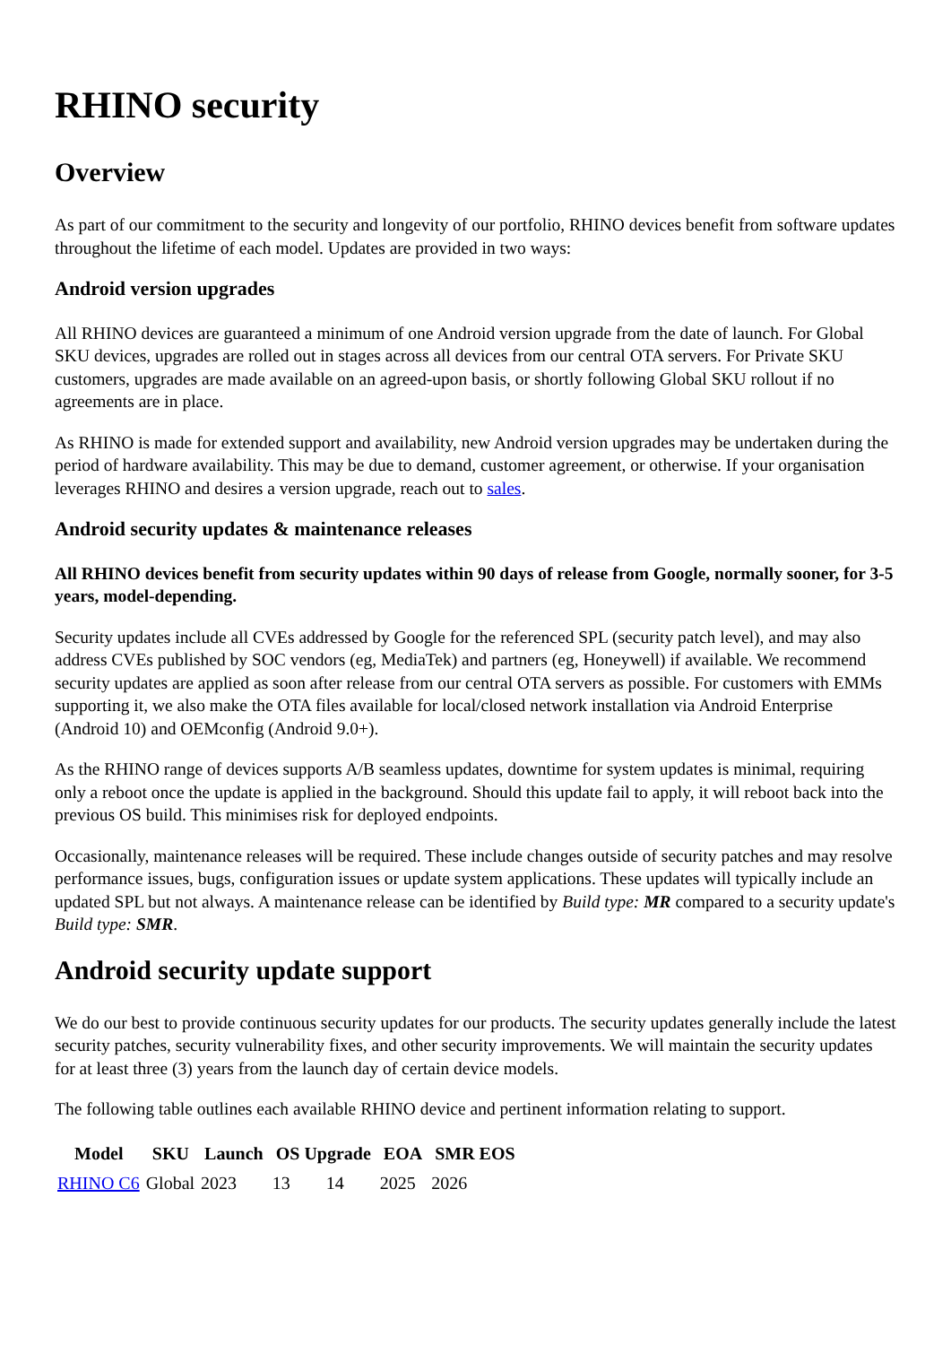RHINO security
Overview
As part of our commitment to the security and longevity of our portfolio, RHINO devices benefit from software updates throughout the lifetime of each model. Updates are provided in two ways:
Android version upgrades
All RHINO devices are guaranteed a minimum of one Android version upgrade from the date of launch. For Global SKU devices, upgrades are rolled out in stages across all devices from our central OTA servers. For Private SKU customers, upgrades are made available on an agreed-upon basis, or shortly following Global SKU rollout if no agreements are in place.
As RHINO is made for extended support and availability, new Android version upgrades may be undertaken during the period of hardware availability. This may be due to demand, customer agreement, or otherwise. If your organisation leverages RHINO and desires a version upgrade, reach out to sales.
Android security updates & maintenance releases
All RHINO devices benefit from security updates within 90 days of release from Google, normally sooner, for 3-5 years, model-depending.
Security updates include all CVEs addressed by Google for the referenced SPL (security patch level), and may also address CVEs published by SOC vendors (eg, MediaTek) and partners (eg, Honeywell) if available. We recommend security updates are applied as soon after release from our central OTA servers as possible. For customers with EMMs supporting it, we also make the OTA files available for local/closed network installation via Android Enterprise (Android 10) and OEMconfig (Android 9.0+).
As the RHINO range of devices supports A/B seamless updates, downtime for system updates is minimal, requiring only a reboot once the update is applied in the background. Should this update fail to apply, it will reboot back into the previous OS build. This minimises risk for deployed endpoints.
Occasionally, maintenance releases will be required. These include changes outside of security patches and may resolve performance issues, bugs, configuration issues or update system applications. These updates will typically include an updated SPL but not always. A maintenance release can be identified by Build type: MR compared to a security update's Build type: SMR.
Android security update support
We do our best to provide continuous security updates for our products. The security updates generally include the latest security patches, security vulnerability fixes, and other security improvements. We will maintain the security updates for at least three (3) years from the launch day of certain device models.
The following table outlines each available RHINO device and pertinent information relating to support.
| Model | SKU | Launch | OS Upgrade | | EOA | SMR EOS |
| --- | --- | --- | --- | --- | --- | --- |
| RHINO C6 | Global | 2023 | 13 | 14 | 2025 | 2026 |